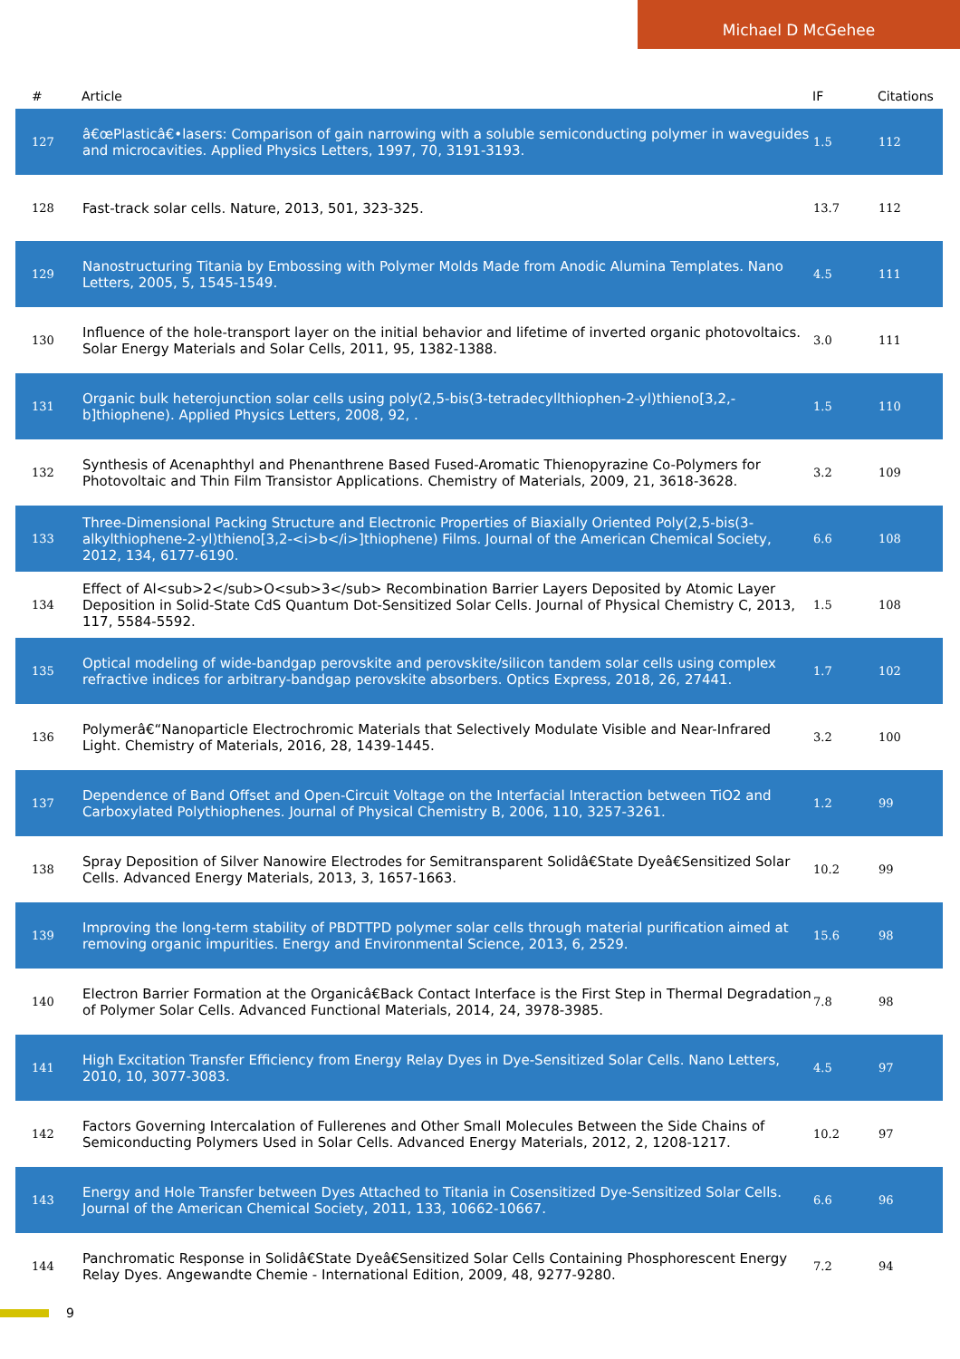Michael D McGehee
| # | Article | IF | Citations |
| --- | --- | --- | --- |
| 127 | â€œPlasticâ€•lasers: Comparison of gain narrowing with a soluble semiconducting polymer in waveguides and microcavities. Applied Physics Letters, 1997, 70, 3191-3193. | 1.5 | 112 |
| 128 | Fast-track solar cells. Nature, 2013, 501, 323-325. | 13.7 | 112 |
| 129 | Nanostructuring Titania by Embossing with Polymer Molds Made from Anodic Alumina Templates. Nano Letters, 2005, 5, 1545-1549. | 4.5 | 111 |
| 130 | Influence of the hole-transport layer on the initial behavior and lifetime of inverted organic photovoltaics. Solar Energy Materials and Solar Cells, 2011, 95, 1382-1388. | 3.0 | 111 |
| 131 | Organic bulk heterojunction solar cells using poly(2,5-bis(3-tetradecyllthiophen-2-yl)thieno[3,2,-b]thiophene). Applied Physics Letters, 2008, 92, . | 1.5 | 110 |
| 132 | Synthesis of Acenaphthyl and Phenanthrene Based Fused-Aromatic Thienopyrazine Co-Polymers for Photovoltaic and Thin Film Transistor Applications. Chemistry of Materials, 2009, 21, 3618-3628. | 3.2 | 109 |
| 133 | Three-Dimensional Packing Structure and Electronic Properties of Biaxially Oriented Poly(2,5-bis(3-alkylthiophene-2-yl)thieno[3,2-<i>b</i>]thiophene) Films. Journal of the American Chemical Society, 2012, 134, 6177-6190. | 6.6 | 108 |
| 134 | Effect of Al<sub>2</sub>O<sub>3</sub> Recombination Barrier Layers Deposited by Atomic Layer Deposition in Solid-State CdS Quantum Dot-Sensitized Solar Cells. Journal of Physical Chemistry C, 2013, 117, 5584-5592. | 1.5 | 108 |
| 135 | Optical modeling of wide-bandgap perovskite and perovskite/silicon tandem solar cells using complex refractive indices for arbitrary-bandgap perovskite absorbers. Optics Express, 2018, 26, 27441. | 1.7 | 102 |
| 136 | Polymerâ€“Nanoparticle Electrochromic Materials that Selectively Modulate Visible and Near-Infrared Light. Chemistry of Materials, 2016, 28, 1439-1445. | 3.2 | 100 |
| 137 | Dependence of Band Offset and Open-Circuit Voltage on the Interfacial Interaction between TiO2 and Carboxylated Polythiophenes. Journal of Physical Chemistry B, 2006, 110, 3257-3261. | 1.2 | 99 |
| 138 | Spray Deposition of Silver Nanowire Electrodes for Semitransparent Solidâ€State Dyeâ€Sensitized Solar Cells. Advanced Energy Materials, 2013, 3, 1657-1663. | 10.2 | 99 |
| 139 | Improving the long-term stability of PBDTTPD polymer solar cells through material purification aimed at removing organic impurities. Energy and Environmental Science, 2013, 6, 2529. | 15.6 | 98 |
| 140 | Electron Barrier Formation at the Organicâ€Back Contact Interface is the First Step in Thermal Degradation of Polymer Solar Cells. Advanced Functional Materials, 2014, 24, 3978-3985. | 7.8 | 98 |
| 141 | High Excitation Transfer Efficiency from Energy Relay Dyes in Dye-Sensitized Solar Cells. Nano Letters, 2010, 10, 3077-3083. | 4.5 | 97 |
| 142 | Factors Governing Intercalation of Fullerenes and Other Small Molecules Between the Side Chains of Semiconducting Polymers Used in Solar Cells. Advanced Energy Materials, 2012, 2, 1208-1217. | 10.2 | 97 |
| 143 | Energy and Hole Transfer between Dyes Attached to Titania in Cosensitized Dye-Sensitized Solar Cells. Journal of the American Chemical Society, 2011, 133, 10662-10667. | 6.6 | 96 |
| 144 | Panchromatic Response in Solidâ€State Dyeâ€Sensitized Solar Cells Containing Phosphorescent Energy Relay Dyes. Angewandte Chemie - International Edition, 2009, 48, 9277-9280. | 7.2 | 94 |
9